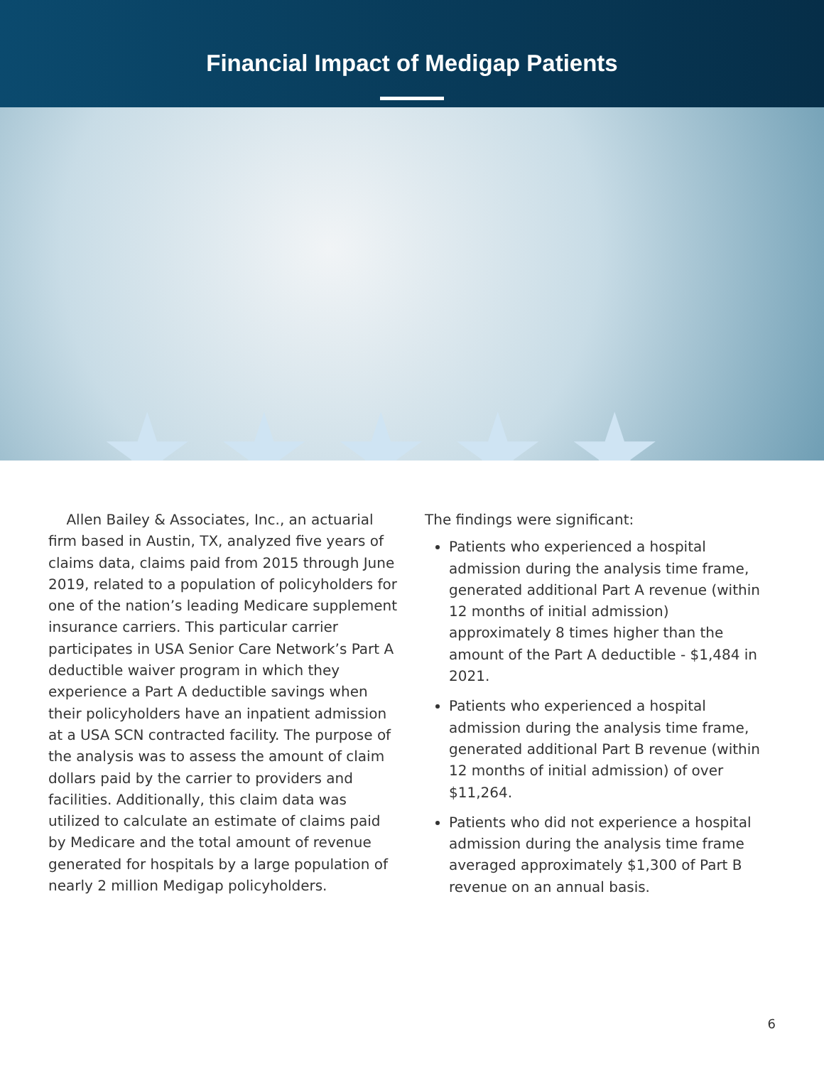Financial Impact of Medigap Patients
★★★★★
Allen Bailey & Associates, Inc., an actuarial firm based in Austin, TX, analyzed five years of claims data, claims paid from 2015 through June 2019, related to a population of policyholders for one of the nation’s leading Medicare supplement insurance carriers. This particular carrier participates in USA Senior Care Network’s Part A deductible waiver program in which they experience a Part A deductible savings when their policyholders have an inpatient admission at a USA SCN contracted facility. The purpose of the analysis was to assess the amount of claim dollars paid by the carrier to providers and facilities. Additionally, this claim data was utilized to calculate an estimate of claims paid by Medicare and the total amount of revenue generated for hospitals by a large population of nearly 2 million Medigap policyholders.
The findings were significant:
Patients who experienced a hospital admission during the analysis time frame, generated additional Part A revenue (within 12 months of initial admission) approximately 8 times higher than the amount of the Part A deductible - $1,484 in 2021.
Patients who experienced a hospital admission during the analysis time frame, generated additional Part B revenue (within 12 months of initial admission) of over $11,264.
Patients who did not experience a hospital admission during the analysis time frame averaged approximately $1,300 of Part B revenue on an annual basis.
6